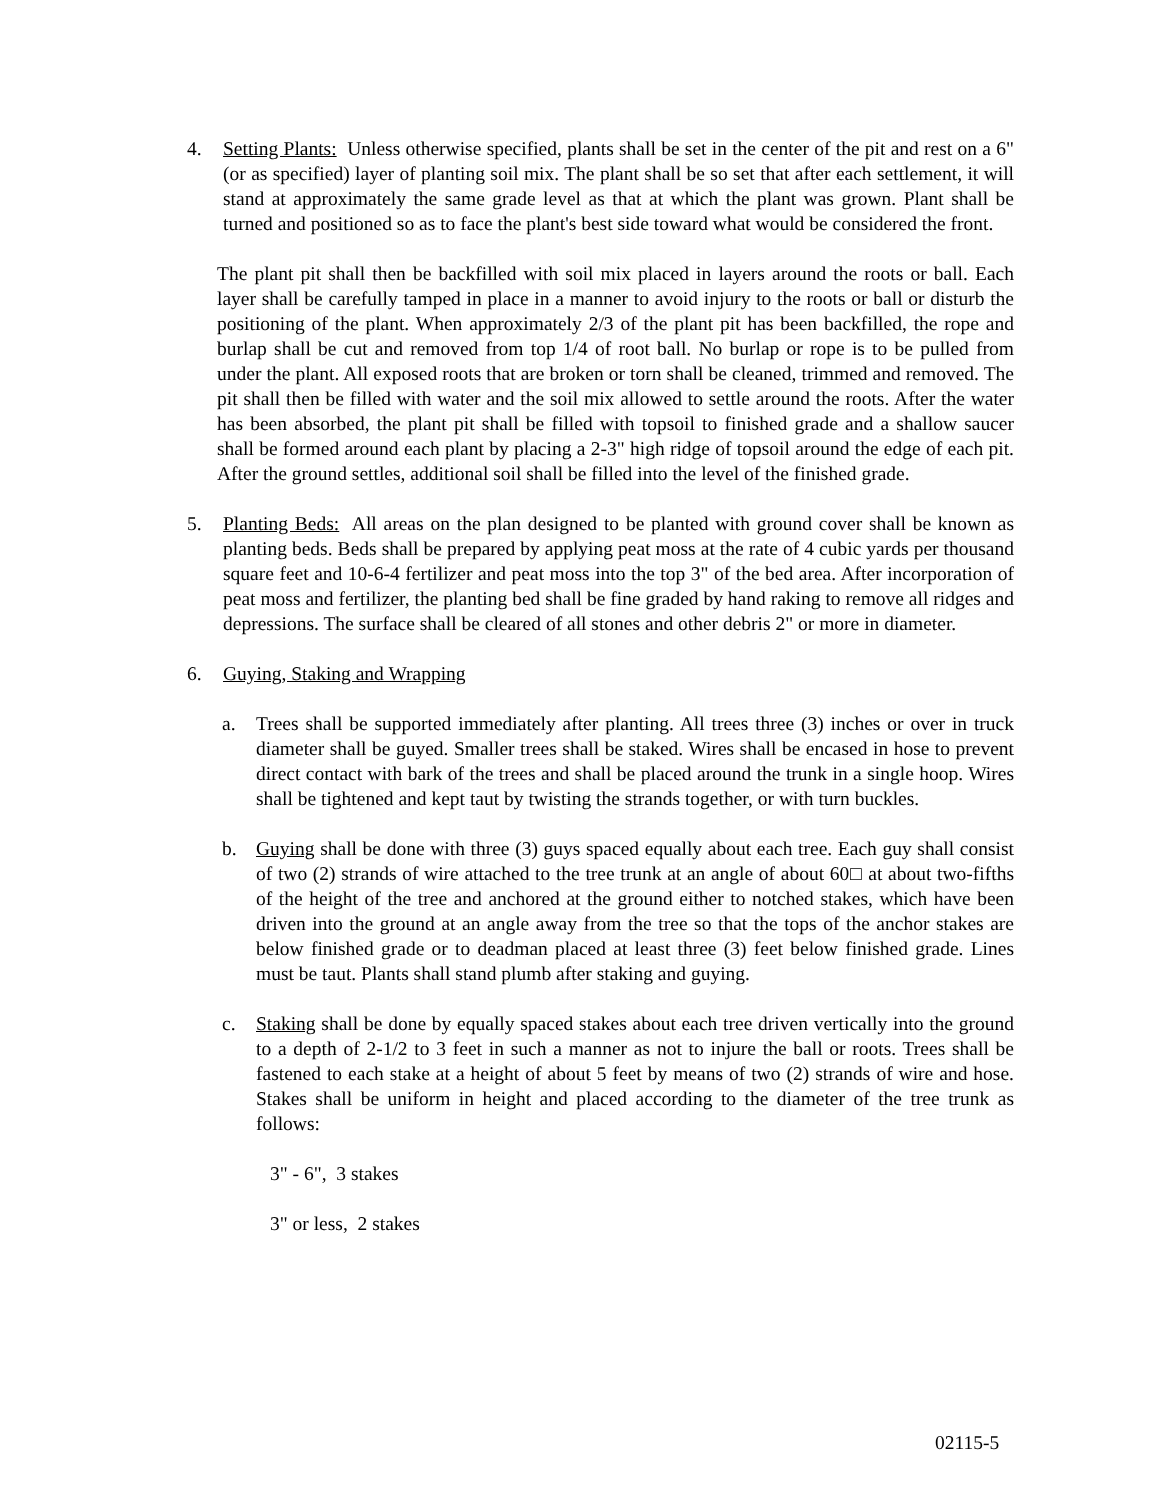4. Setting Plants: Unless otherwise specified, plants shall be set in the center of the pit and rest on a 6" (or as specified) layer of planting soil mix. The plant shall be so set that after each settlement, it will stand at approximately the same grade level as that at which the plant was grown. Plant shall be turned and positioned so as to face the plant's best side toward what would be considered the front.
The plant pit shall then be backfilled with soil mix placed in layers around the roots or ball. Each layer shall be carefully tamped in place in a manner to avoid injury to the roots or ball or disturb the positioning of the plant. When approximately 2/3 of the plant pit has been backfilled, the rope and burlap shall be cut and removed from top 1/4 of root ball. No burlap or rope is to be pulled from under the plant. All exposed roots that are broken or torn shall be cleaned, trimmed and removed. The pit shall then be filled with water and the soil mix allowed to settle around the roots. After the water has been absorbed, the plant pit shall be filled with topsoil to finished grade and a shallow saucer shall be formed around each plant by placing a 2-3" high ridge of topsoil around the edge of each pit. After the ground settles, additional soil shall be filled into the level of the finished grade.
5. Planting Beds: All areas on the plan designed to be planted with ground cover shall be known as planting beds. Beds shall be prepared by applying peat moss at the rate of 4 cubic yards per thousand square feet and 10-6-4 fertilizer and peat moss into the top 3" of the bed area. After incorporation of peat moss and fertilizer, the planting bed shall be fine graded by hand raking to remove all ridges and depressions. The surface shall be cleared of all stones and other debris 2" or more in diameter.
6. Guying, Staking and Wrapping
a. Trees shall be supported immediately after planting. All trees three (3) inches or over in truck diameter shall be guyed. Smaller trees shall be staked. Wires shall be encased in hose to prevent direct contact with bark of the trees and shall be placed around the trunk in a single hoop. Wires shall be tightened and kept taut by twisting the strands together, or with turn buckles.
b. Guying shall be done with three (3) guys spaced equally about each tree. Each guy shall consist of two (2) strands of wire attached to the tree trunk at an angle of about 60□ at about two-fifths of the height of the tree and anchored at the ground either to notched stakes, which have been driven into the ground at an angle away from the tree so that the tops of the anchor stakes are below finished grade or to deadman placed at least three (3) feet below finished grade. Lines must be taut. Plants shall stand plumb after staking and guying.
c. Staking shall be done by equally spaced stakes about each tree driven vertically into the ground to a depth of 2-1/2 to 3 feet in such a manner as not to injure the ball or roots. Trees shall be fastened to each stake at a height of about 5 feet by means of two (2) strands of wire and hose. Stakes shall be uniform in height and placed according to the diameter of the tree trunk as follows:
3" - 6", 3 stakes
3" or less, 2 stakes
02115-5